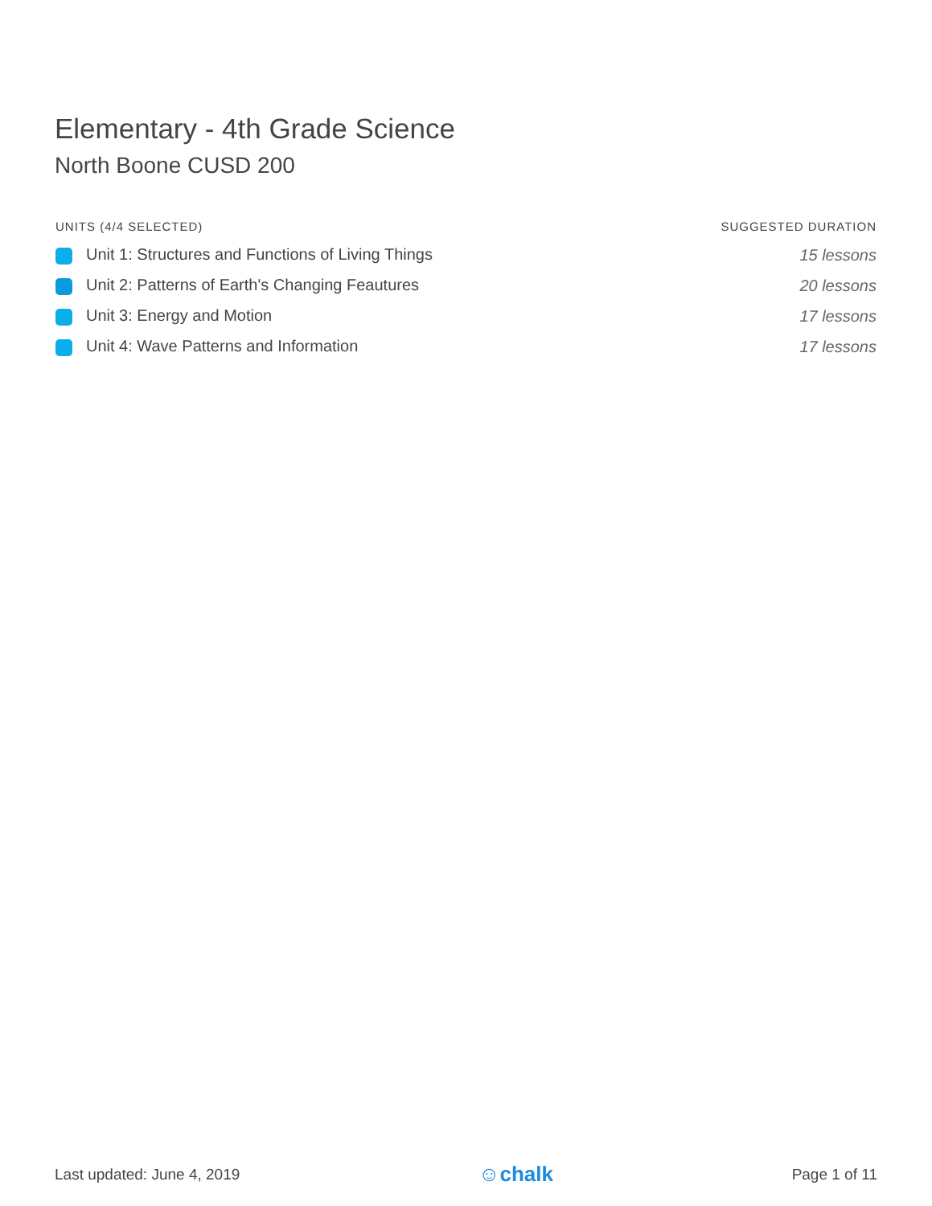Elementary - 4th Grade Science
North Boone CUSD 200
| UNITS (4/4 SELECTED) | SUGGESTED DURATION |
| --- | --- |
| Unit 1: Structures and Functions of Living Things | 15 lessons |
| Unit 2: Patterns of Earth's Changing Feautures | 20 lessons |
| Unit 3: Energy and Motion | 17 lessons |
| Unit 4: Wave Patterns and Information | 17 lessons |
Last updated: June 4, 2019 ☺chalk Page 1 of 11